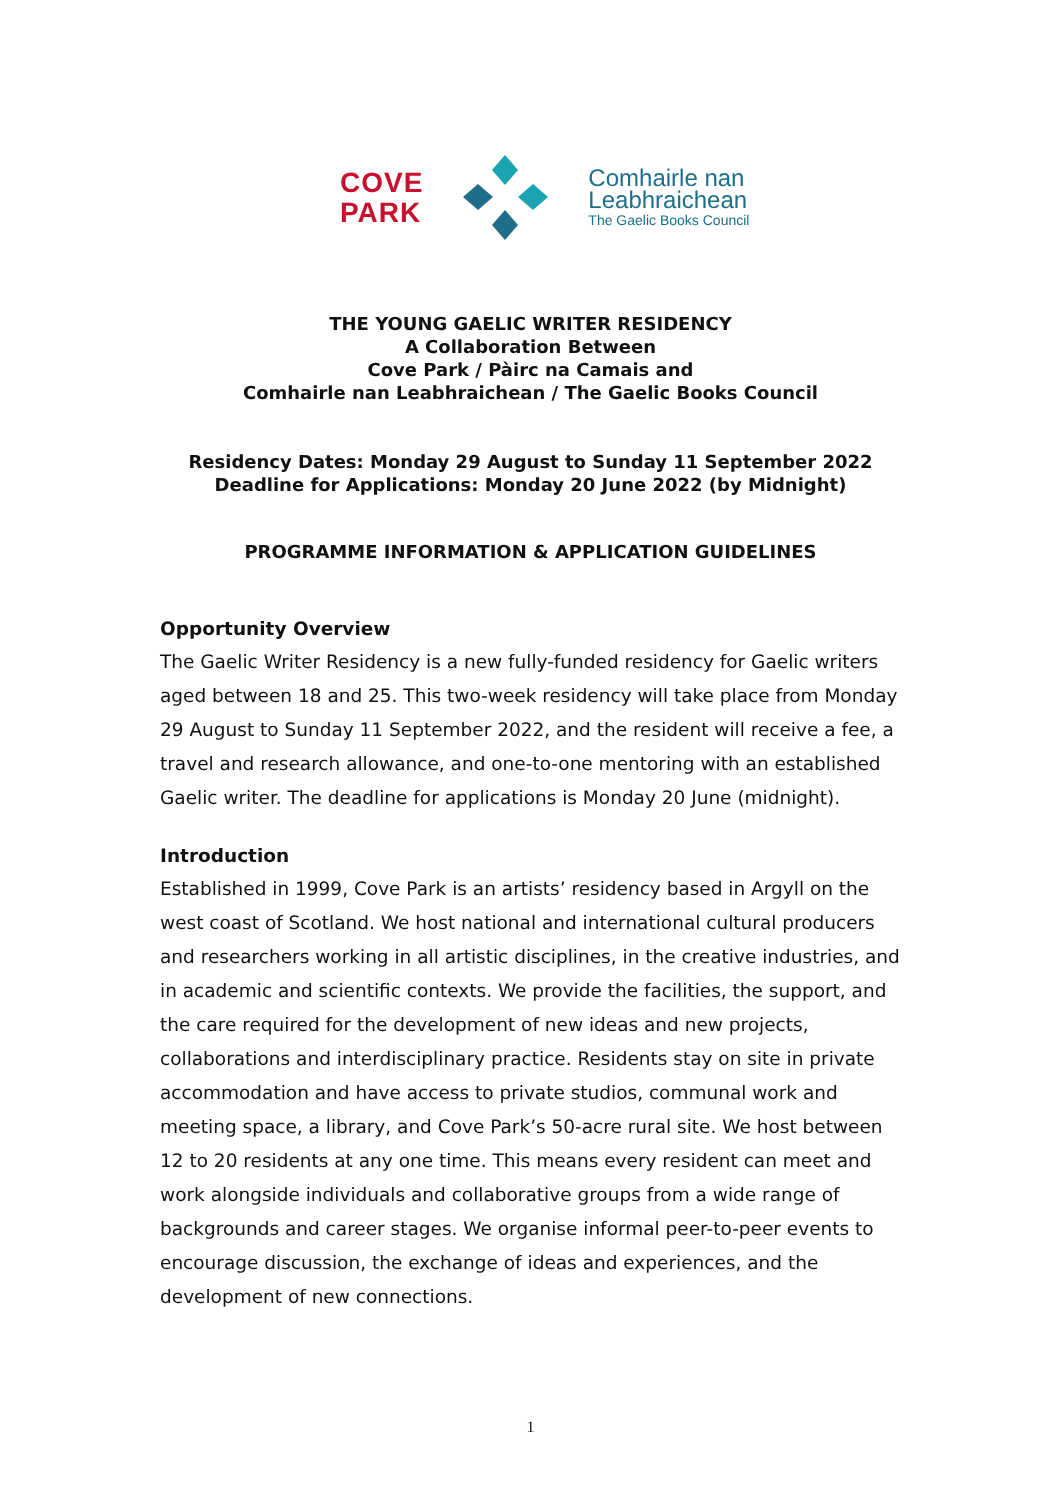COVE
PARK
Comhairle nan
Leabhraichean
The Gaelic Books Council
THE YOUNG GAELIC WRITER RESIDENCY
A Collaboration Between
Cove Park / Pàirc na Camais and
Comhairle nan Leabhraichean / The Gaelic Books Council
Residency Dates: Monday 29 August to Sunday 11 September 2022
Deadline for Applications: Monday 20 June 2022 (by Midnight)
PROGRAMME INFORMATION & APPLICATION GUIDELINES
Opportunity Overview
The Gaelic Writer Residency is a new fully-funded residency for Gaelic writers aged between 18 and 25. This two-week residency will take place from Monday 29 August to Sunday 11 September 2022, and the resident will receive a fee, a travel and research allowance, and one-to-one mentoring with an established Gaelic writer. The deadline for applications is Monday 20 June (midnight).
Introduction
Established in 1999, Cove Park is an artists’ residency based in Argyll on the west coast of Scotland. We host national and international cultural producers and researchers working in all artistic disciplines, in the creative industries, and in academic and scientific contexts. We provide the facilities, the support, and the care required for the development of new ideas and new projects, collaborations and interdisciplinary practice. Residents stay on site in private accommodation and have access to private studios, communal work and meeting space, a library, and Cove Park’s 50-acre rural site. We host between 12 to 20 residents at any one time. This means every resident can meet and work alongside individuals and collaborative groups from a wide range of backgrounds and career stages. We organise informal peer-to-peer events to encourage discussion, the exchange of ideas and experiences, and the development of new connections.
1